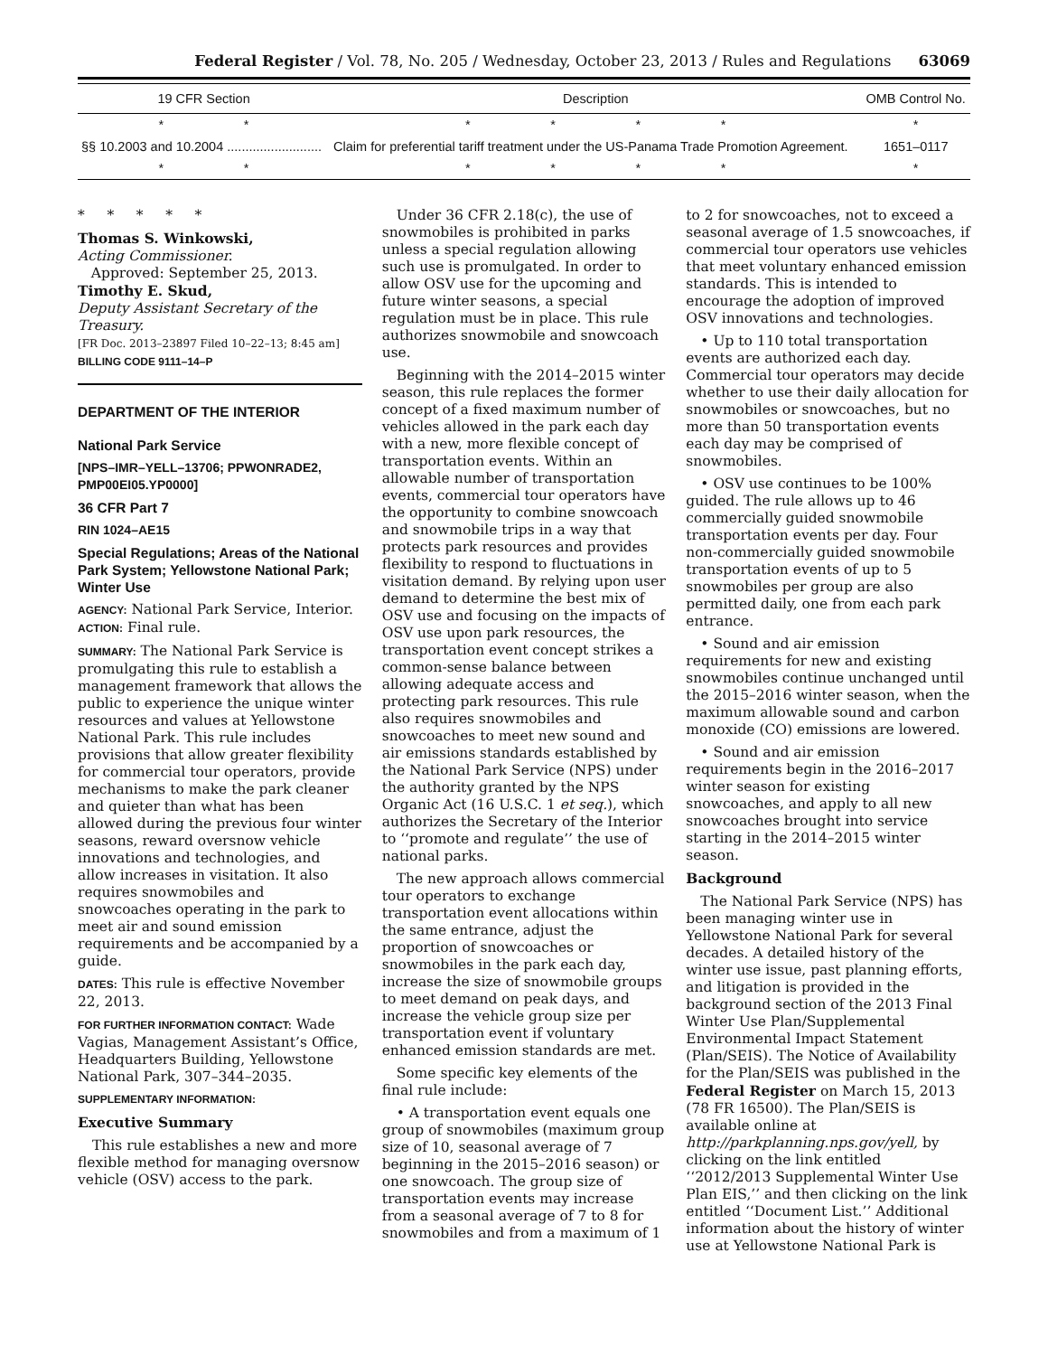Federal Register / Vol. 78, No. 205 / Wednesday, October 23, 2013 / Rules and Regulations 63069
| 19 CFR Section | Description | OMB Control No. |
| --- | --- | --- |
| * * | * * * * | * |
| §§ 10.2003 and 10.2004 .......................... | Claim for preferential tariff treatment under the US-Panama Trade Promotion Agreement. | 1651–0117 |
| * * | * * * * | * |
* * * * *
Thomas S. Winkowski,
Acting Commissioner.
Approved: September 25, 2013.
Timothy E. Skud,
Deputy Assistant Secretary of the Treasury.
[FR Doc. 2013–23897 Filed 10–22–13; 8:45 am]
BILLING CODE 9111–14–P
DEPARTMENT OF THE INTERIOR
National Park Service
[NPS–IMR–YELL–13706; PPWONRADE2, PMP00EI05.YP0000]
36 CFR Part 7
RIN 1024–AE15
Special Regulations; Areas of the National Park System; Yellowstone National Park; Winter Use
AGENCY: National Park Service, Interior.
ACTION: Final rule.
SUMMARY: The National Park Service is promulgating this rule to establish a management framework that allows the public to experience the unique winter resources and values at Yellowstone National Park. This rule includes provisions that allow greater flexibility for commercial tour operators, provide mechanisms to make the park cleaner and quieter than what has been allowed during the previous four winter seasons, reward oversnow vehicle innovations and technologies, and allow increases in visitation. It also requires snowmobiles and snowcoaches operating in the park to meet air and sound emission requirements and be accompanied by a guide.
DATES: This rule is effective November 22, 2013.
FOR FURTHER INFORMATION CONTACT: Wade Vagias, Management Assistant’s Office, Headquarters Building, Yellowstone National Park, 307–344–2035.
SUPPLEMENTARY INFORMATION:
Executive Summary
This rule establishes a new and more flexible method for managing oversnow vehicle (OSV) access to the park.
Under 36 CFR 2.18(c), the use of snowmobiles is prohibited in parks unless a special regulation allowing such use is promulgated. In order to allow OSV use for the upcoming and future winter seasons, a special regulation must be in place. This rule authorizes snowmobile and snowcoach use.
Beginning with the 2014–2015 winter season, this rule replaces the former concept of a fixed maximum number of vehicles allowed in the park each day with a new, more flexible concept of transportation events. Within an allowable number of transportation events, commercial tour operators have the opportunity to combine snowcoach and snowmobile trips in a way that protects park resources and provides flexibility to respond to fluctuations in visitation demand. By relying upon user demand to determine the best mix of OSV use and focusing on the impacts of OSV use upon park resources, the transportation event concept strikes a common-sense balance between allowing adequate access and protecting park resources. This rule also requires snowmobiles and snowcoaches to meet new sound and air emissions standards established by the National Park Service (NPS) under the authority granted by the NPS Organic Act (16 U.S.C. 1 et seq.), which authorizes the Secretary of the Interior to ‘‘promote and regulate’’ the use of national parks.
The new approach allows commercial tour operators to exchange transportation event allocations within the same entrance, adjust the proportion of snowcoaches or snowmobiles in the park each day, increase the size of snowmobile groups to meet demand on peak days, and increase the vehicle group size per transportation event if voluntary enhanced emission standards are met.
Some specific key elements of the final rule include:
• A transportation event equals one group of snowmobiles (maximum group size of 10, seasonal average of 7 beginning in the 2015–2016 season) or one snowcoach. The group size of transportation events may increase from a seasonal average of 7 to 8 for snowmobiles and from a maximum of 1
to 2 for snowcoaches, not to exceed a seasonal average of 1.5 snowcoaches, if commercial tour operators use vehicles that meet voluntary enhanced emission standards. This is intended to encourage the adoption of improved OSV innovations and technologies.
• Up to 110 total transportation events are authorized each day. Commercial tour operators may decide whether to use their daily allocation for snowmobiles or snowcoaches, but no more than 50 transportation events each day may be comprised of snowmobiles.
• OSV use continues to be 100% guided. The rule allows up to 46 commercially guided snowmobile transportation events per day. Four non-commercially guided snowmobile transportation events of up to 5 snowmobiles per group are also permitted daily, one from each park entrance.
• Sound and air emission requirements for new and existing snowmobiles continue unchanged until the 2015–2016 winter season, when the maximum allowable sound and carbon monoxide (CO) emissions are lowered.
• Sound and air emission requirements begin in the 2016–2017 winter season for existing snowcoaches, and apply to all new snowcoaches brought into service starting in the 2014–2015 winter season.
Background
The National Park Service (NPS) has been managing winter use in Yellowstone National Park for several decades. A detailed history of the winter use issue, past planning efforts, and litigation is provided in the background section of the 2013 Final Winter Use Plan/Supplemental Environmental Impact Statement (Plan/SEIS). The Notice of Availability for the Plan/SEIS was published in the Federal Register on March 15, 2013 (78 FR 16500). The Plan/SEIS is available online at http://parkplanning.nps.gov/yell, by clicking on the link entitled ‘‘2012/2013 Supplemental Winter Use Plan EIS,’’ and then clicking on the link entitled ‘‘Document List.’’ Additional information about the history of winter use at Yellowstone National Park is